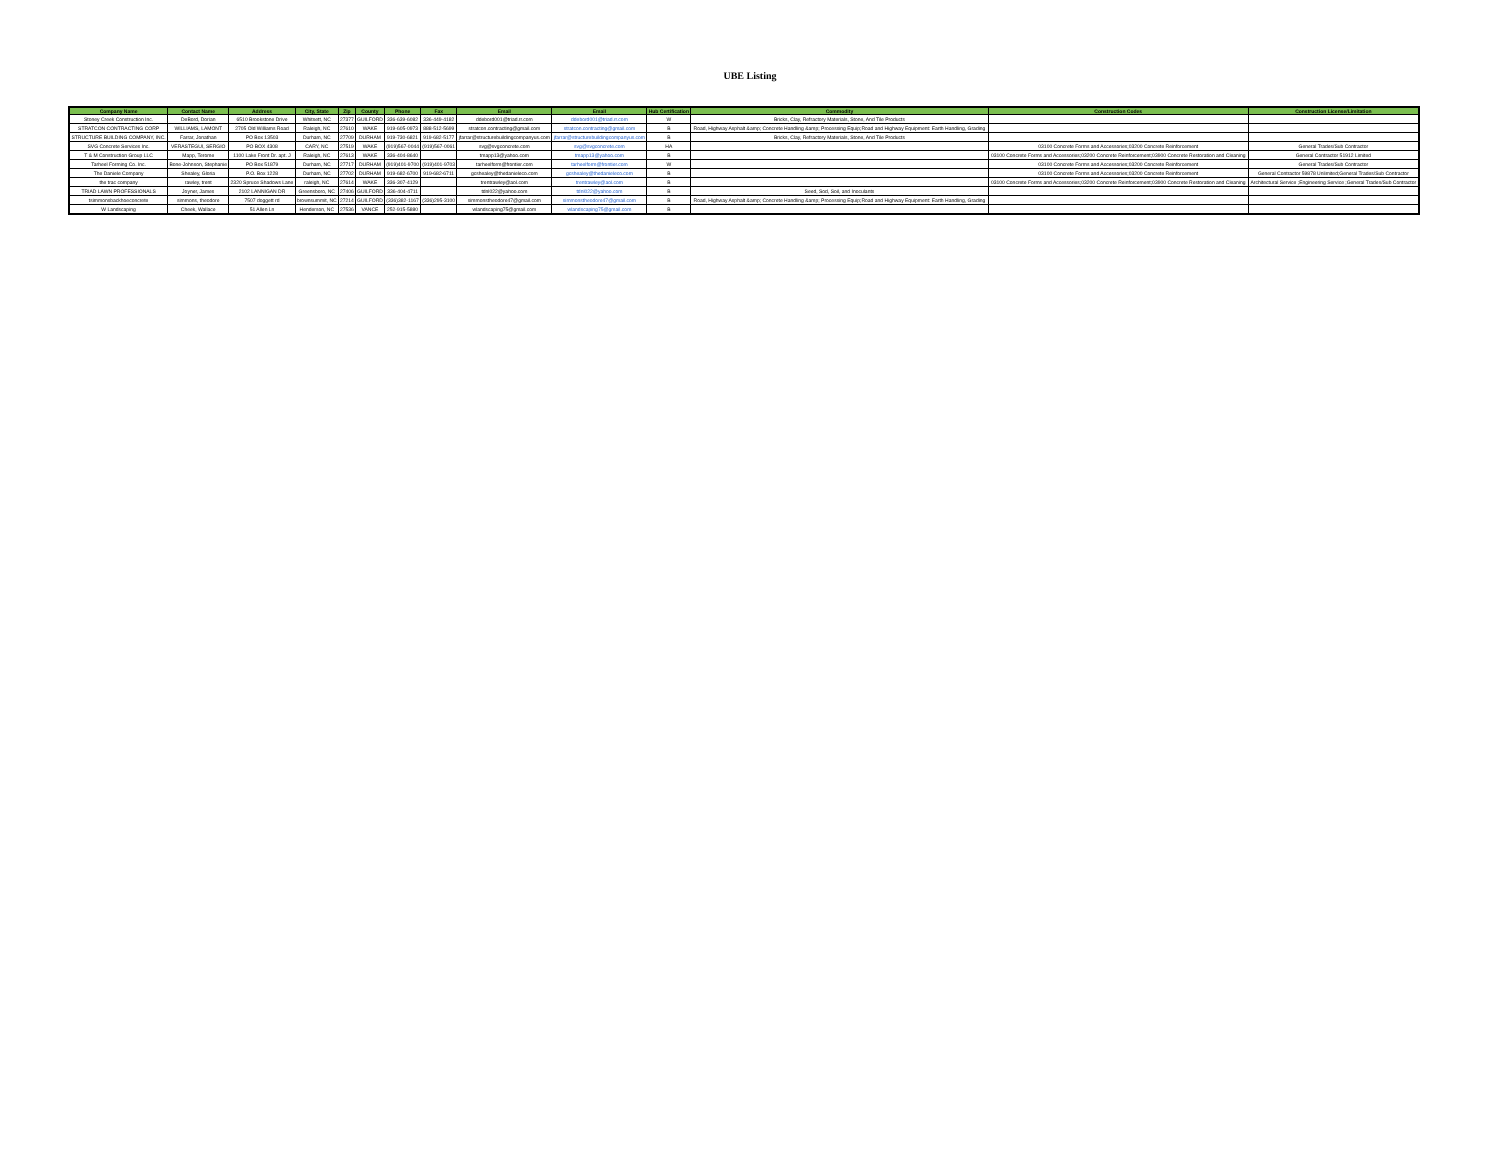UBE Listing
| Company Name | Contact Name | Address | City, State | Zip | County | Phone | Fax | Email | Email | Hub Certification | Commodity | Construction Codes | Construction License/Limitation |
| --- | --- | --- | --- | --- | --- | --- | --- | --- | --- | --- | --- | --- | --- |
| Stoney Creek Construction Inc. | DeBord, Dorian | 6510 Brookstone Drive | Whitsett, NC | 27377 | GUILFORD | 336-639-6082 | 336-449-4182 | ddebord001@triad.rr.com | ddebord001@triad.rr.com | W | Bricks, Clay, Refractory Materials, Stone, And Tile Products | | |
| STRATCON CONTRACTING CORP | WILLIAMS, LAMONT | 2705 Old Williams Road | Raleigh, NC | 27610 | WAKE | 919-605-0973 | 888-512-5699 | stratcon.contracting@gmail.com | stratcon.contracting@gmail.com | B | Road, Highway Asphalt &amp; Concrete Handling &amp; Processing Equip;Road and Highway Equipment: Earth Handling, Grading | | |
| STRUCTURE BUILDING COMPANY, INC. | Farrar, Jonathan | PO Box 13503 | Durham, NC | 27709 | DURHAM | 919-730-6821 | 919-682-5177 | jfarrar@structurebuildingcompanyus.com | jfarrar@structurebuildingcompanyus.com | B | Bricks, Clay, Refractory Materials, Stone, And Tile Products | | |
| SVG Concrete Services Inc. | VERASTEGUI, SERGIO | PO BOX 4308 | CARY, NC | 27519 | WAKE | (919)567-0044 | (919)567-0061 | svg@svgconcrete.com | svg@svgconcrete.com | HA | | 03100 Concrete Forms and Accessories;03200 Concrete Reinforcement | General Trades/Sub Contractor |
| T & M Construction Group LLC | Mapp, Terome | 1100 Lake Front Dr. apt. J | Raleigh, NC | 27613 | WAKE | 336-404-8640 | | tmapp13@yahoo.com | tmapp13@yahoo.com | B | | 03100 Concrete Forms and Accessories;03200 Concrete Reinforcement;03900 Concrete Restoration and Cleaning | General Contractor 51912 Limited |
| Tarheel Forming Co. Inc. | Bone-Johnson, Stephanie | PO Box 51879 | Durham, NC | 27717 | DURHAM | (919)401-9700 | (919)401-9703 | tarheelform@frontier.com | tarheelform@frontier.com | W | | 03100 Concrete Forms and Accessories;03200 Concrete Reinforcement | General Trades/Sub Contractor |
| The Daniele Company | Shealey, Gloria | P.O. Box 1228 | Durham, NC | 27702 | DURHAM | 919-682-6700 | 919-682-6711 | gcshealey@thedanieleco.com | gcshealey@thedanieleco.com | B | | 03100 Concrete Forms and Accessories;03200 Concrete Reinforcement | General Contractor 59878 Unlimited;General Trades/Sub Contractor |
| the trac company | rawley, trent | 2320 Spruce Shadows Lane | raleigh, NC | 27614 | WAKE | 336-307-4129 | | trentrawley@aol.com | trentrawley@aol.com | B | | 03100 Concrete Forms and Accessories;03200 Concrete Reinforcement;03900 Concrete Restoration and Cleaning | Architectural Service ;Engineering Service ;General Trades/Sub Contractor |
| TRIAD LAWN PROFESSIONALS | Joyner, James | 2102 LANNIGAN DR | Greensboro, NC | 27406 | GUILFORD | 336-404-4711 | | tdnl022@yahoo.com | tdnl022@yahoo.com | B | Seed, Sod, Soil, and Inoculants | | |
| tsimmonsbackhoeconcrete | simmons, theodore | 7507 doggett rd | brownsummit, NC | 27214 | GUILFORD | (336)382-1167 | (336)295-3100 | simmonstheodore47@gmail.com | simmonstheodore47@gmail.com | B | Road, Highway Asphalt &amp; Concrete Handling &amp; Processing Equip;Road and Highway Equipment: Earth Handling, Grading | | |
| W Landscaping | Cheek, Wallace | 51 Allen Ln | Henderson, NC | 27536 | VANCE | 252-915-5880 | | wlandscaping75@gmail.com | wlandscaping75@gmail.com | B | | | |